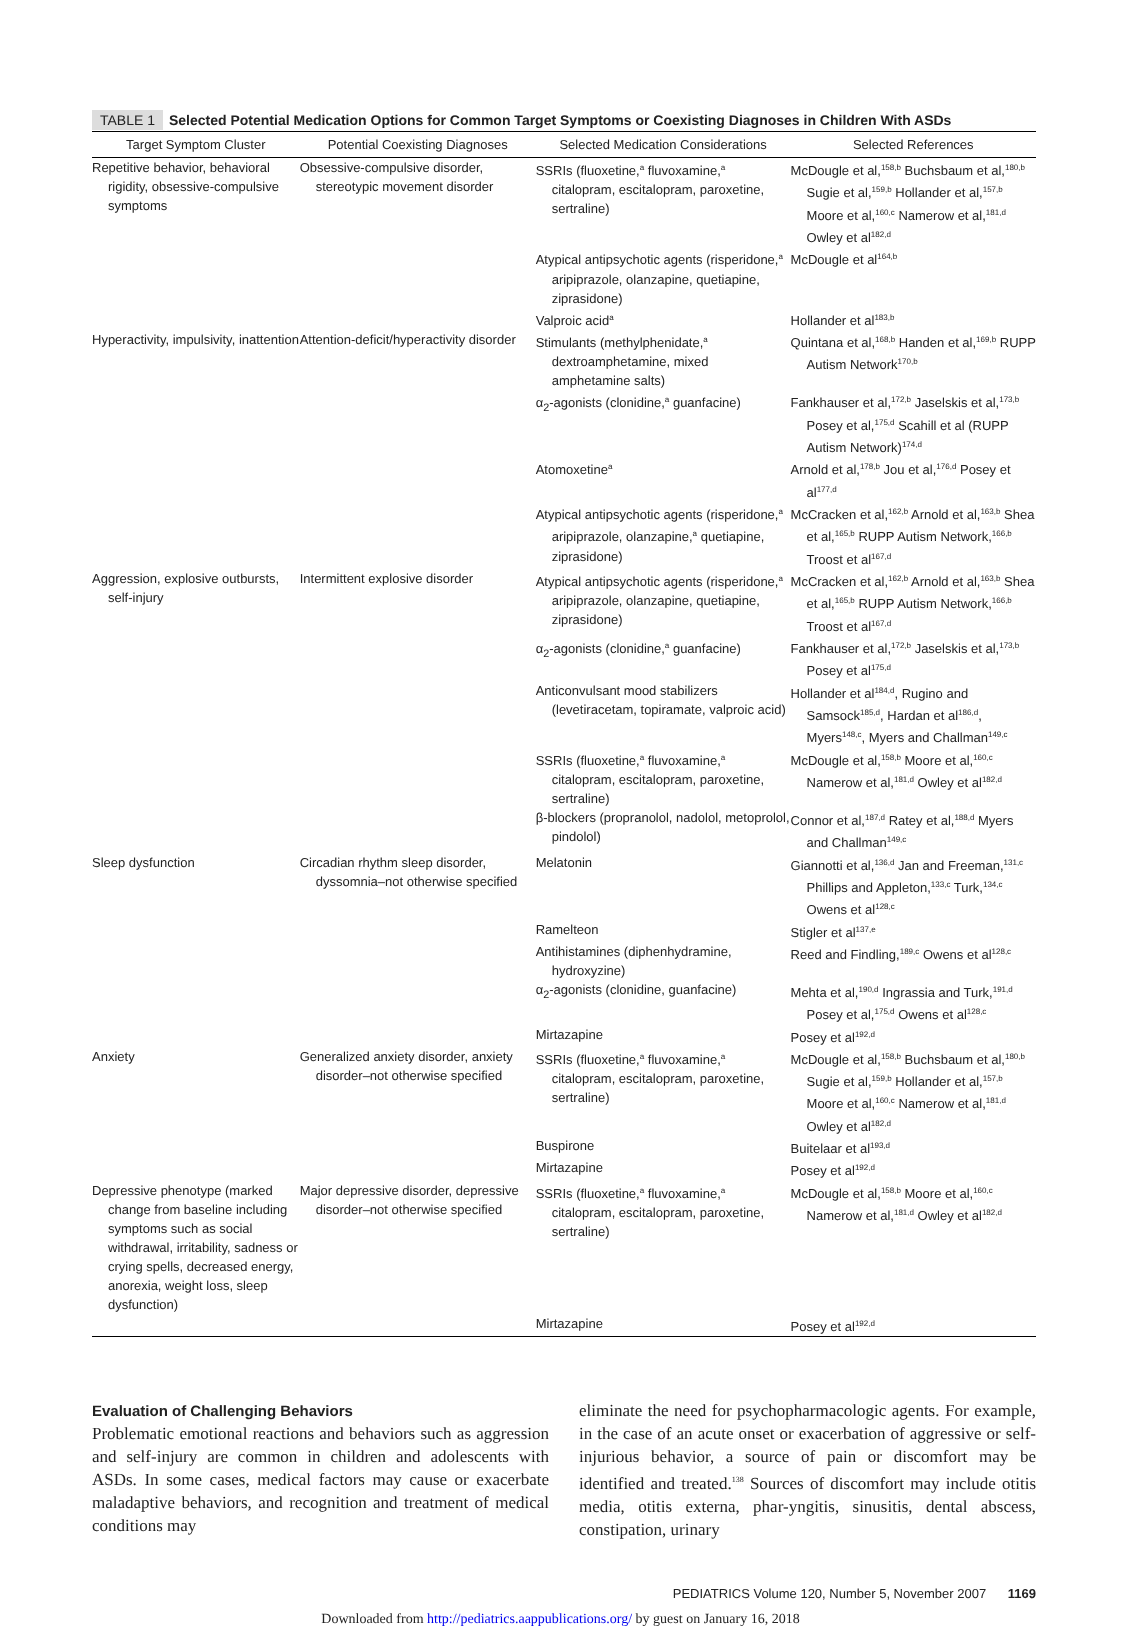TABLE 1 Selected Potential Medication Options for Common Target Symptoms or Coexisting Diagnoses in Children With ASDs
| Target Symptom Cluster | Potential Coexisting Diagnoses | Selected Medication Considerations | Selected References |
| --- | --- | --- | --- |
| Repetitive behavior, behavioral rigidity, obsessive-compulsive symptoms | Obsessive-compulsive disorder, stereotypic movement disorder | SSRIs (fluoxetine,<sup>a</sup> fluvoxamine,<sup>a</sup> citalopram, escitalopram, paroxetine, sertraline) | McDougle et al,<sup>158,b</sup> Buchsbaum et al,<sup>180,b</sup> Sugie et al,<sup>159,b</sup> Hollander et al,<sup>157,b</sup> Moore et al,<sup>160,c</sup> Namerow et al,<sup>181,d</sup> Owley et al<sup>182,d</sup> |
| | | Atypical antipsychotic agents (risperidone,<sup>a</sup> aripiprazole, olanzapine, quetiapine, ziprasidone) | McDougle et al<sup>164,b</sup> |
| | | Valproic acid<sup>a</sup> | Hollander et al<sup>183,b</sup> |
| Hyperactivity, impulsivity, inattention | Attention-deficit/hyperactivity disorder | Stimulants (methylphenidate,<sup>a</sup> dextroamphetamine, mixed amphetamine salts) | Quintana et al,<sup>168,b</sup> Handen et al,<sup>169,b</sup> RUPP Autism Network<sup>170,b</sup> |
| | | α<sub>2</sub>-agonists (clonidine,<sup>a</sup> guanfacine) | Fankhauser et al,<sup>172,b</sup> Jaselskis et al,<sup>173,b</sup> Posey et al,<sup>175,d</sup> Scahill et al (RUPP Autism Network)<sup>174,d</sup> |
| | | Atomoxetine<sup>a</sup> | Arnold et al,<sup>178,b</sup> Jou et al,<sup>176,d</sup> Posey et al<sup>177,d</sup> |
| | | Atypical antipsychotic agents (risperidone,<sup>a</sup> aripiprazole, olanzapine,<sup>a</sup> quetiapine, ziprasidone) | McCracken et al,<sup>162,b</sup> Arnold et al,<sup>163,b</sup> Shea et al,<sup>165,b</sup> RUPP Autism Network,<sup>166,b</sup> Troost et al<sup>167,d</sup> |
| Aggression, explosive outbursts, self-injury | Intermittent explosive disorder | Atypical antipsychotic agents (risperidone,<sup>a</sup> aripiprazole, olanzapine, quetiapine, ziprasidone) | McCracken et al,<sup>162,b</sup> Arnold et al,<sup>163,b</sup> Shea et al,<sup>165,b</sup> RUPP Autism Network,<sup>166,b</sup> Troost et al<sup>167,d</sup> |
| | | α<sub>2</sub>-agonists (clonidine,<sup>a</sup> guanfacine) | Fankhauser et al,<sup>172,b</sup> Jaselskis et al,<sup>173,b</sup> Posey et al<sup>175,d</sup> |
| | | Anticonvulsant mood stabilizers (levetiracetam, topiramate, valproic acid) | Hollander et al<sup>184,d</sup>, Rugino and Samsock<sup>185,d</sup>, Hardan et al<sup>186,d</sup>, Myers<sup>148,c</sup>, Myers and Challman<sup>149,c</sup> |
| | | SSRIs (fluoxetine,<sup>a</sup> fluvoxamine,<sup>a</sup> citalopram, escitalopram, paroxetine, sertraline) | McDougle et al,<sup>158,b</sup> Moore et al,<sup>160,c</sup> Namerow et al,<sup>181,d</sup> Owley et al<sup>182,d</sup> |
| | | β-blockers (propranolol, nadolol, metoprolol, pindolol) | Connor et al,<sup>187,d</sup> Ratey et al,<sup>188,d</sup> Myers and Challman<sup>149,c</sup> |
| Sleep dysfunction | Circadian rhythm sleep disorder, dyssomnia–not otherwise specified | Melatonin | Giannotti et al,<sup>136,d</sup> Jan and Freeman,<sup>131,c</sup> Phillips and Appleton,<sup>133,c</sup> Turk,<sup>134,c</sup> Owens et al<sup>128,c</sup> |
| | | Ramelteon | Stigler et al<sup>137,e</sup> |
| | | Antihistamines (diphenhydramine, hydroxyzine) | Reed and Findling,<sup>189,c</sup> Owens et al<sup>128,c</sup> |
| | | α<sub>2</sub>-agonists (clonidine, guanfacine) | Mehta et al,<sup>190,d</sup> Ingrassia and Turk,<sup>191,d</sup> Posey et al,<sup>175,d</sup> Owens et al<sup>128,c</sup> |
| | | Mirtazapine | Posey et al<sup>192,d</sup> |
| Anxiety | Generalized anxiety disorder, anxiety disorder–not otherwise specified | SSRIs (fluoxetine,<sup>a</sup> fluvoxamine,<sup>a</sup> citalopram, escitalopram, paroxetine, sertraline) | McDougle et al,<sup>158,b</sup> Buchsbaum et al,<sup>180,b</sup> Sugie et al,<sup>159,b</sup> Hollander et al,<sup>157,b</sup> Moore et al,<sup>160,c</sup> Namerow et al,<sup>181,d</sup> Owley et al<sup>182,d</sup> |
| | | Buspirone | Buitelaar et al<sup>193,d</sup> |
| | | Mirtazapine | Posey et al<sup>192,d</sup> |
| Depressive phenotype (marked change from baseline including symptoms such as social withdrawal, irritability, sadness or crying spells, decreased energy, anorexia, weight loss, sleep dysfunction) | Major depressive disorder, depressive disorder–not otherwise specified | SSRIs (fluoxetine,<sup>a</sup> fluvoxamine,<sup>a</sup> citalopram, escitalopram, paroxetine, sertraline) | McDougle et al,<sup>158,b</sup> Moore et al,<sup>160,c</sup> Namerow et al,<sup>181,d</sup> Owley et al<sup>182,d</sup> |
| | | Mirtazapine | Posey et al<sup>192,d</sup> |
Evaluation of Challenging Behaviors
Problematic emotional reactions and behaviors such as aggression and self-injury are common in children and adolescents with ASDs. In some cases, medical factors may cause or exacerbate maladaptive behaviors, and recognition and treatment of medical conditions may
eliminate the need for psychopharmacologic agents. For example, in the case of an acute onset or exacerbation of aggressive or self-injurious behavior, a source of pain or discomfort may be identified and treated.<sup>138</sup> Sources of discomfort may include otitis media, otitis externa, phar-yngitis, sinusitis, dental abscess, constipation, urinary
PEDIATRICS Volume 120, Number 5, November 2007 1169
Downloaded from http://pediatrics.aappublications.org/ by guest on January 16, 2018